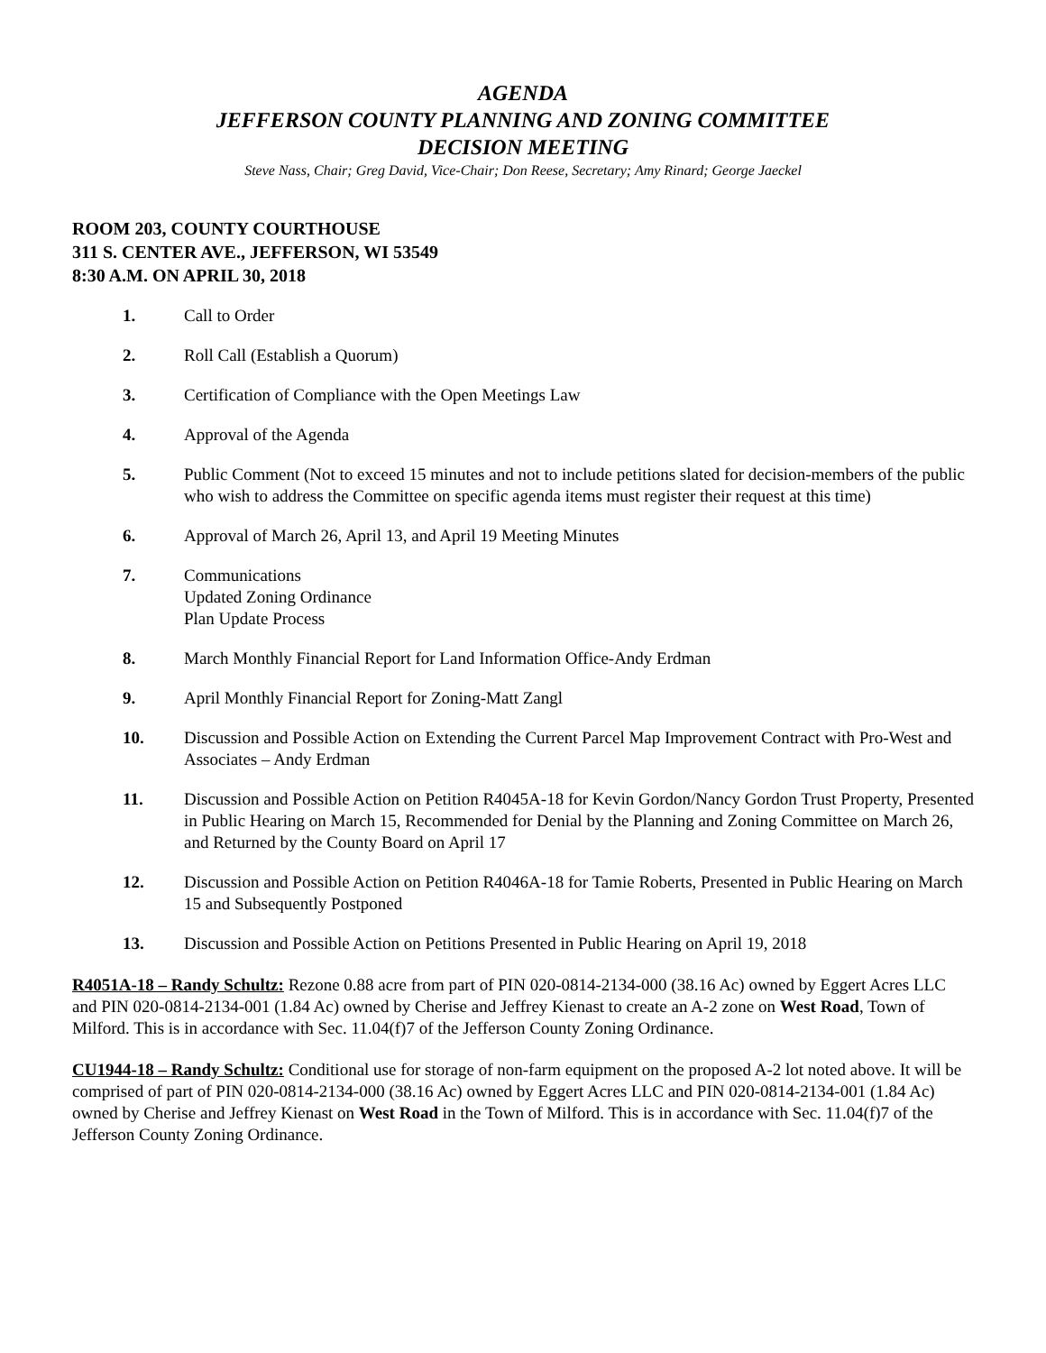AGENDA
JEFFERSON COUNTY PLANNING AND ZONING COMMITTEE
DECISION MEETING
Steve Nass, Chair; Greg David, Vice-Chair; Don Reese, Secretary; Amy Rinard; George Jaeckel
ROOM 203, COUNTY COURTHOUSE
311 S. CENTER AVE., JEFFERSON, WI 53549
8:30 A.M. ON APRIL 30, 2018
1. Call to Order
2. Roll Call (Establish a Quorum)
3. Certification of Compliance with the Open Meetings Law
4. Approval of the Agenda
5. Public Comment (Not to exceed 15 minutes and not to include petitions slated for decision-members of the public who wish to address the Committee on specific agenda items must register their request at this time)
6. Approval of March 26, April 13, and April 19 Meeting Minutes
7. Communications
Updated Zoning Ordinance
Plan Update Process
8. March Monthly Financial Report for Land Information Office-Andy Erdman
9. April Monthly Financial Report for Zoning-Matt Zangl
10. Discussion and Possible Action on Extending the Current Parcel Map Improvement Contract with Pro-West and Associates – Andy Erdman
11. Discussion and Possible Action on Petition R4045A-18 for Kevin Gordon/Nancy Gordon Trust Property, Presented in Public Hearing on March 15, Recommended for Denial by the Planning and Zoning Committee on March 26, and Returned by the County Board on April 17
12. Discussion and Possible Action on Petition R4046A-18 for Tamie Roberts, Presented in Public Hearing on March 15 and Subsequently Postponed
13. Discussion and Possible Action on Petitions Presented in Public Hearing on April 19, 2018
R4051A-18 – Randy Schultz: Rezone 0.88 acre from part of PIN 020-0814-2134-000 (38.16 Ac) owned by Eggert Acres LLC and PIN 020-0814-2134-001 (1.84 Ac) owned by Cherise and Jeffrey Kienast to create an A-2 zone on West Road, Town of Milford. This is in accordance with Sec. 11.04(f)7 of the Jefferson County Zoning Ordinance.
CU1944-18 – Randy Schultz: Conditional use for storage of non-farm equipment on the proposed A-2 lot noted above. It will be comprised of part of PIN 020-0814-2134-000 (38.16 Ac) owned by Eggert Acres LLC and PIN 020-0814-2134-001 (1.84 Ac) owned by Cherise and Jeffrey Kienast on West Road in the Town of Milford. This is in accordance with Sec. 11.04(f)7 of the Jefferson County Zoning Ordinance.